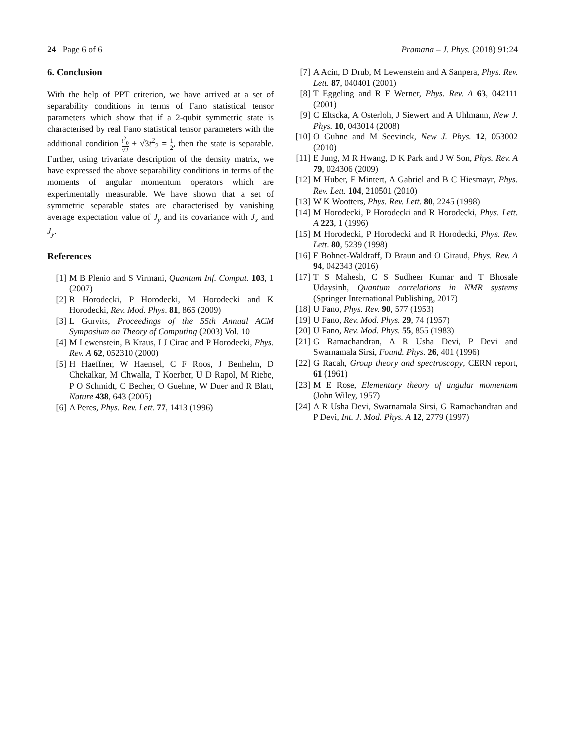24 Page 6 of 6 Pramana – J. Phys. (2018) 91:24
6. Conclusion
With the help of PPT criterion, we have arrived at a set of separability conditions in terms of Fano statistical tensor parameters which show that if a 2-qubit symmetric state is characterised by real Fano statistical tensor parameters with the additional condition t<sup>2</sup><sub>0</sub> √2 + √3t<sup>2</sup><sub>2</sub> = 1 2, then the state is separable. Further, using trivariate description of the density matrix, we have expressed the above separability conditions in terms of the moments of angular momentum operators which are experimentally measurable. We have shown that a set of symmetric separable states are characterised by vanishing average expectation value of J<sub>y</sub> and its covariance with J<sub>x</sub> and J<sub>y</sub>.
References
[1] M B Plenio and S Virmani, Quantum Inf. Comput. 103, 1 (2007)
[2] R Horodecki, P Horodecki, M Horodecki and K Horodecki, Rev. Mod. Phys. 81, 865 (2009)
[3] L Gurvits, Proceedings of the 55th Annual ACM Symposium on Theory of Computing (2003) Vol. 10
[4] M Lewenstein, B Kraus, I J Cirac and P Horodecki, Phys. Rev. A 62, 052310 (2000)
[5] H Haeffner, W Haensel, C F Roos, J Benhelm, D Chekalkar, M Chwalla, T Koerber, U D Rapol, M Riebe, P O Schmidt, C Becher, O Guehne, W Duer and R Blatt, Nature 438, 643 (2005)
[6] A Peres, Phys. Rev. Lett. 77, 1413 (1996)
[7] A Acin, D Drub, M Lewenstein and A Sanpera, Phys. Rev. Lett. 87, 040401 (2001)
[8] T Eggeling and R F Werner, Phys. Rev. A 63, 042111 (2001)
[9] C Eltscka, A Osterloh, J Siewert and A Uhlmann, New J. Phys. 10, 043014 (2008)
[10] O Guhne and M Seevinck, New J. Phys. 12, 053002 (2010)
[11] E Jung, M R Hwang, D K Park and J W Son, Phys. Rev. A 79, 024306 (2009)
[12] M Huber, F Mintert, A Gabriel and B C Hiesmayr, Phys. Rev. Lett. 104, 210501 (2010)
[13] W K Wootters, Phys. Rev. Lett. 80, 2245 (1998)
[14] M Horodecki, P Horodecki and R Horodecki, Phys. Lett. A 223, 1 (1996)
[15] M Horodecki, P Horodecki and R Horodecki, Phys. Rev. Lett. 80, 5239 (1998)
[16] F Bohnet-Waldraff, D Braun and O Giraud, Phys. Rev. A 94, 042343 (2016)
[17] T S Mahesh, C S Sudheer Kumar and T Bhosale Udaysinh, Quantum correlations in NMR systems (Springer International Publishing, 2017)
[18] U Fano, Phys. Rev. 90, 577 (1953)
[19] U Fano, Rev. Mod. Phys. 29, 74 (1957)
[20] U Fano, Rev. Mod. Phys. 55, 855 (1983)
[21] G Ramachandran, A R Usha Devi, P Devi and Swarnamala Sirsi, Found. Phys. 26, 401 (1996)
[22] G Racah, Group theory and spectroscopy, CERN report, 61 (1961)
[23] M E Rose, Elementary theory of angular momentum (John Wiley, 1957)
[24] A R Usha Devi, Swarnamala Sirsi, G Ramachandran and P Devi, Int. J. Mod. Phys. A 12, 2779 (1997)